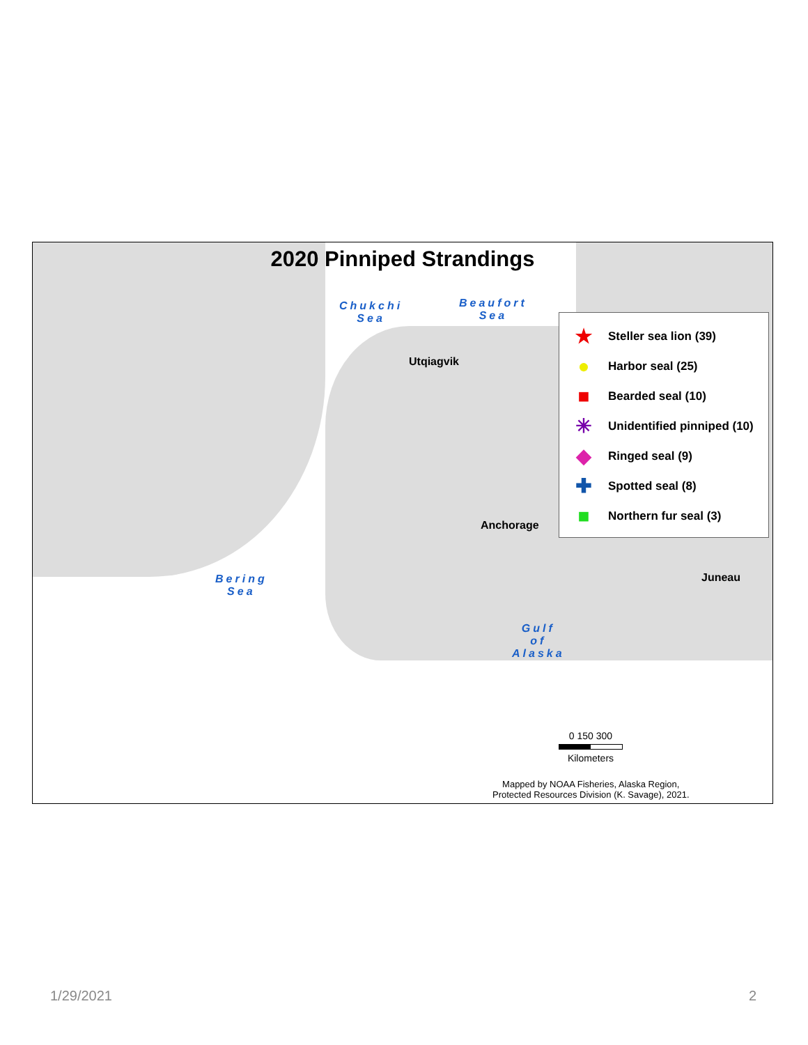2020 Pinniped Strandings
Chukchi
Sea
Beaufort
Sea
Bering
Sea
Gulf
of
Alaska
Utqiagvik
Anchorage
Juneau
★ Steller sea lion (39)
● Harbor seal (25)
■ Bearded seal (10)
✳ Unidentified pinniped (10)
◆ Ringed seal (9)
✚ Spotted seal (8)
■ Northern fur seal (3)
0 150 300
Kilometers
Mapped by NOAA Fisheries, Alaska Region,
Protected Resources Division (K. Savage), 2021.
1/29/2021 2